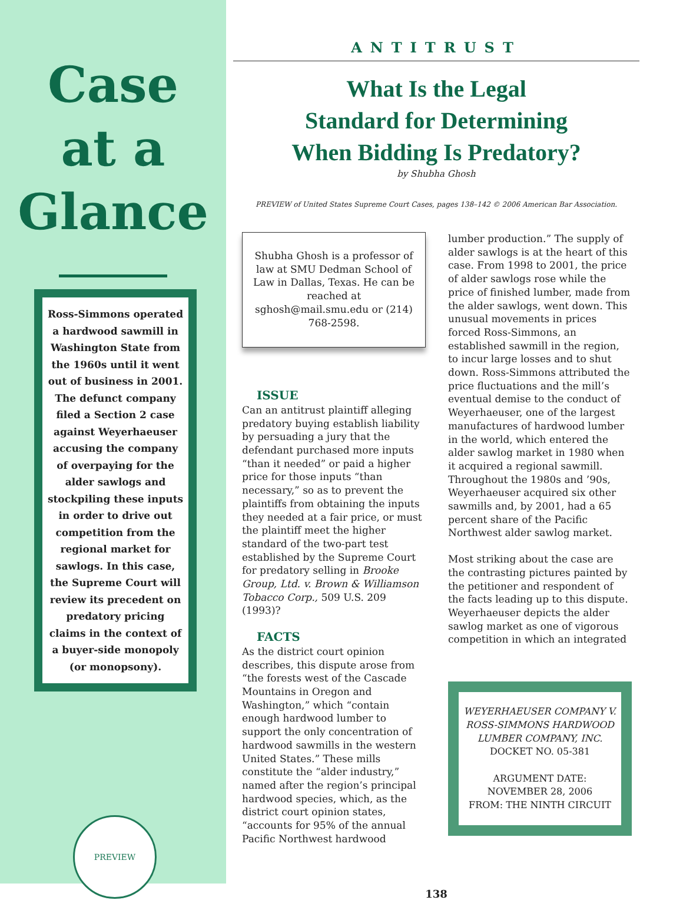Case
at a
Glance
Ross-Simmons operated a hardwood sawmill in Washington State from the 1960s until it went out of business in 2001. The defunct company filed a Section 2 case against Weyerhaeuser accusing the company of overpaying for the alder sawlogs and stockpiling these inputs in order to drive out competition from the regional market for sawlogs. In this case, the Supreme Court will review its precedent on predatory pricing claims in the context of a buyer-side monopoly (or monopsony).
PREVIEW
ANTITRUST
What Is the Legal
Standard for Determining
When Bidding Is Predatory?
by Shubha Ghosh
PREVIEW of United States Supreme Court Cases, pages 138–142 © 2006 American Bar Association.
Shubha Ghosh is a professor of law at SMU Dedman School of Law in Dallas, Texas. He can be reached at sghosh@mail.smu.edu or (214) 768-2598.
ISSUE
Can an antitrust plaintiff alleging predatory buying establish liability by persuading a jury that the defendant purchased more inputs “than it needed” or paid a higher price for those inputs “than necessary,” so as to prevent the plaintiffs from obtaining the inputs they needed at a fair price, or must the plaintiff meet the higher standard of the two-part test established by the Supreme Court for predatory selling in Brooke Group, Ltd. v. Brown & Williamson Tobacco Corp., 509 U.S. 209 (1993)?
FACTS
As the district court opinion describes, this dispute arose from “the forests west of the Cascade Mountains in Oregon and Washington,” which “contain enough hardwood lumber to support the only concentration of hardwood sawmills in the western United States.” These mills constitute the “alder industry,” named after the region’s principal hardwood species, which, as the district court opinion states, “accounts for 95% of the annual Pacific Northwest hardwood
lumber production.” The supply of alder sawlogs is at the heart of this case. From 1998 to 2001, the price of alder sawlogs rose while the price of finished lumber, made from the alder sawlogs, went down. This unusual movements in prices forced Ross-Simmons, an established sawmill in the region, to incur large losses and to shut down. Ross-Simmons attributed the price fluctuations and the mill’s eventual demise to the conduct of Weyerhaeuser, one of the largest manufactures of hardwood lumber in the world, which entered the alder sawlog market in 1980 when it acquired a regional sawmill. Throughout the 1980s and ’90s, Weyerhaeuser acquired six other sawmills and, by 2001, had a 65 percent share of the Pacific Northwest alder sawlog market.
Most striking about the case are the contrasting pictures painted by the petitioner and respondent of the facts leading up to this dispute. Weyerhaeuser depicts the alder sawlog market as one of vigorous competition in which an integrated
WEYERHAEUSER COMPANY V. ROSS-SIMMONS HARDWOOD LUMBER COMPANY, INC.
DOCKET NO. 05-381
ARGUMENT DATE:
NOVEMBER 28, 2006
FROM: THE NINTH CIRCUIT
138